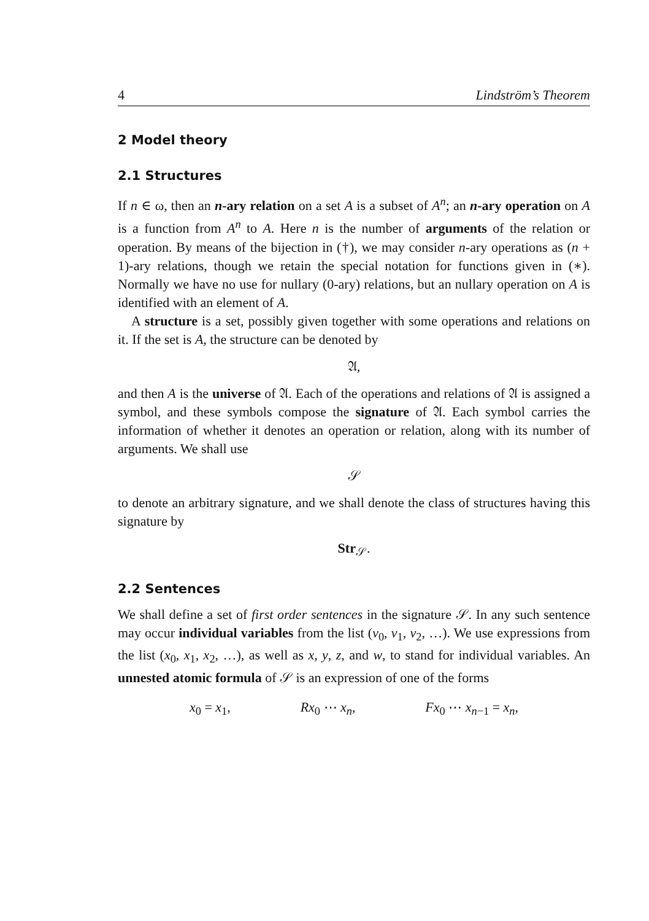4 Lindström’s Theorem
2 Model theory
2.1 Structures
If n ∈ ω, then an n-ary relation on a set A is a subset of A<sup>n</sup>; an n-ary operation on A is a function from A<sup>n</sup> to A. Here n is the number of arguments of the relation or operation. By means of the bijection in (†), we may consider n-ary operations as (n + 1)-ary relations, though we retain the special notation for functions given in (∗). Normally we have no use for nullary (0-ary) relations, but an nullary operation on A is identified with an element of A.
A structure is a set, possibly given together with some operations and relations on it. If the set is A, the structure can be denoted by
𝔄,
and then A is the universe of 𝔄. Each of the operations and relations of 𝔄 is assigned a symbol, and these symbols compose the signature of 𝔄. Each symbol carries the information of whether it denotes an operation or relation, along with its number of arguments. We shall use
𝒮
to denote an arbitrary signature, and we shall denote the class of structures having this signature by
Str<sub>𝒮</sub>.
2.2 Sentences
We shall define a set of first order sentences in the signature 𝒮. In any such sentence may occur individual variables from the list (v<sub>0</sub>, v<sub>1</sub>, v<sub>2</sub>, …). We use expressions from the list (x<sub>0</sub>, x<sub>1</sub>, x<sub>2</sub>, …), as well as x, y, z, and w, to stand for individual variables. An unnested atomic formula of 𝒮 is an expression of one of the forms
x<sub>0</sub> = x<sub>1</sub>, Rx<sub>0</sub> ⋯ x<sub>n</sub>, Fx<sub>0</sub> ⋯ x<sub>n−1</sub> = x<sub>n</sub>,